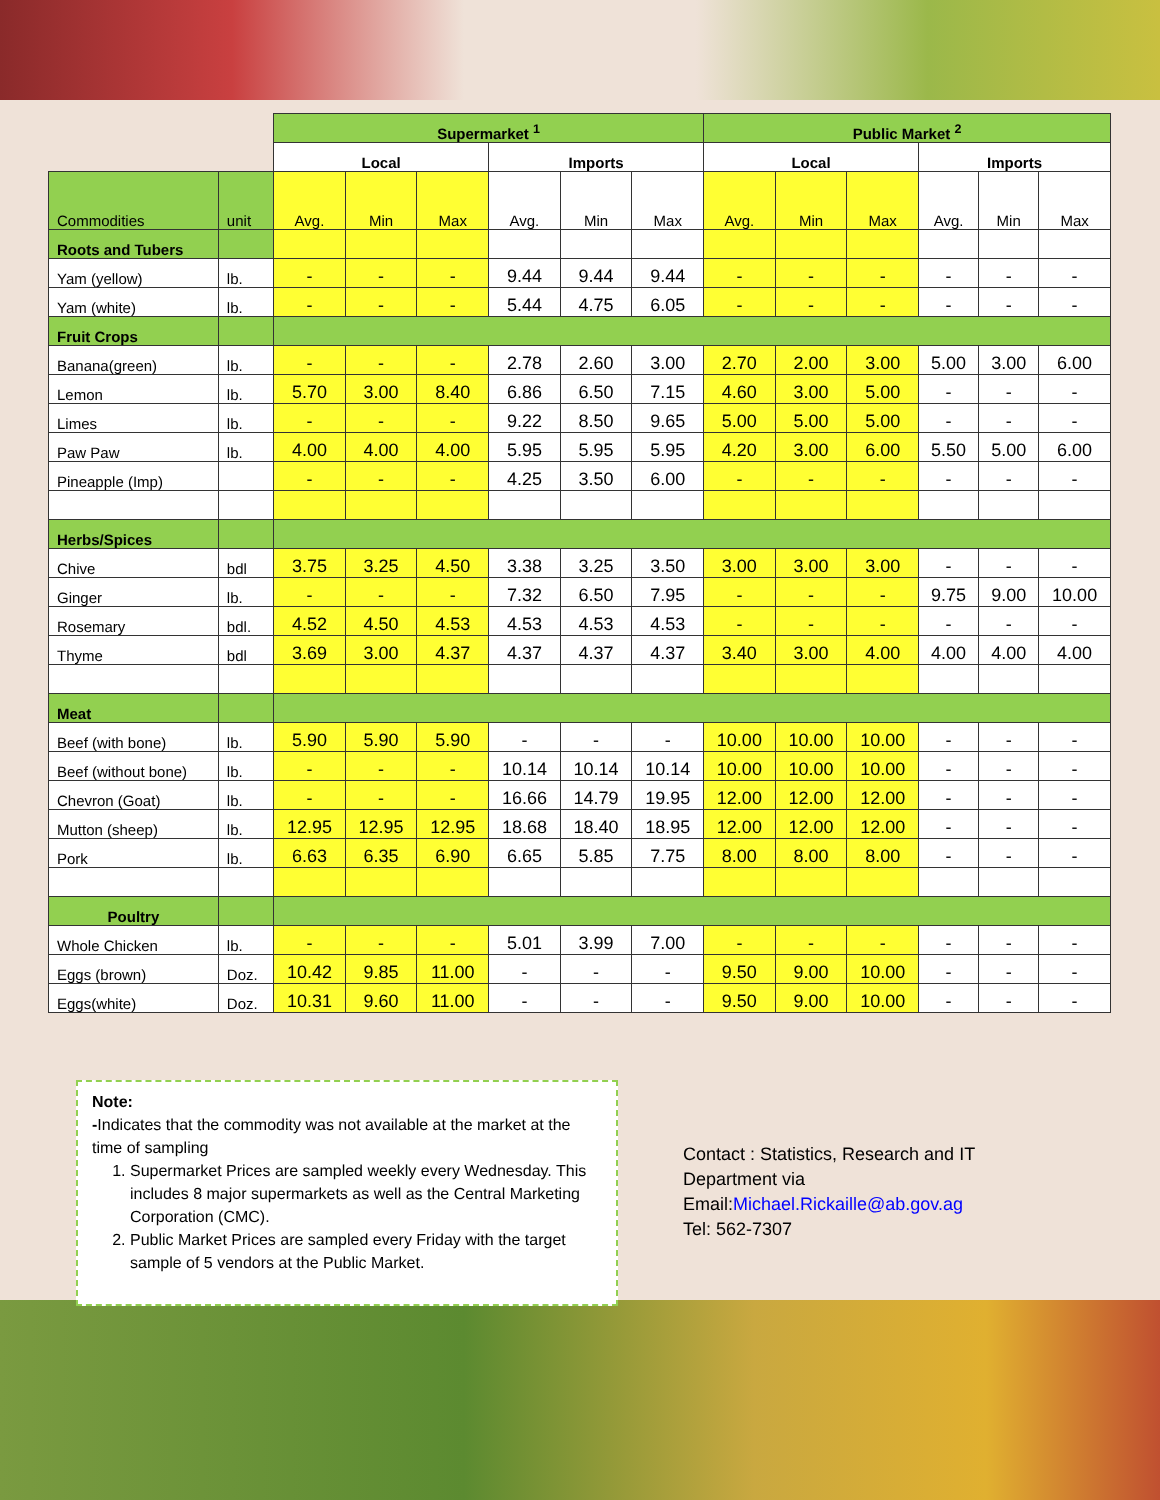| | | Supermarket <sup>1</sup> | | | | | | Public Market <sup>2</sup> | | | | | |
| --- | --- | --- | --- | --- | --- | --- | --- | --- | --- | --- | --- | --- | --- |
| | | Local | | | Imports | | | Local | | | Imports | | |
| Commodities | unit | Avg. | Min | Max | Avg. | Min | Max | Avg. | Min | Max | Avg. | Min | Max |
| Roots and Tubers | | | | | | | | | | | | | |
| Yam (yellow) | lb. | - | - | - | 9.44 | 9.44 | 9.44 | - | - | - | - | - | - |
| Yam (white) | lb. | - | - | - | 5.44 | 4.75 | 6.05 | - | - | - | - | - | - |
| Fruit Crops | | | | | | | | | | | | | |
| Banana(green) | lb. | - | - | - | 2.78 | 2.60 | 3.00 | 2.70 | 2.00 | 3.00 | 5.00 | 3.00 | 6.00 |
| Lemon | lb. | 5.70 | 3.00 | 8.40 | 6.86 | 6.50 | 7.15 | 4.60 | 3.00 | 5.00 | - | - | - |
| Limes | lb. | - | - | - | 9.22 | 8.50 | 9.65 | 5.00 | 5.00 | 5.00 | - | - | - |
| Paw Paw | lb. | 4.00 | 4.00 | 4.00 | 5.95 | 5.95 | 5.95 | 4.20 | 3.00 | 6.00 | 5.50 | 5.00 | 6.00 |
| Pineapple (Imp) | | - | - | - | 4.25 | 3.50 | 6.00 | - | - | - | - | - | - |
| Herbs/Spices | | | | | | | | | | | | | |
| Chive | bdl | 3.75 | 3.25 | 4.50 | 3.38 | 3.25 | 3.50 | 3.00 | 3.00 | 3.00 | - | - | - |
| Ginger | lb. | - | - | - | 7.32 | 6.50 | 7.95 | - | - | - | 9.75 | 9.00 | 10.00 |
| Rosemary | bdl. | 4.52 | 4.50 | 4.53 | 4.53 | 4.53 | 4.53 | - | - | - | - | - | - |
| Thyme | bdl | 3.69 | 3.00 | 4.37 | 4.37 | 4.37 | 4.37 | 3.40 | 3.00 | 4.00 | 4.00 | 4.00 | 4.00 |
| Meat | | | | | | | | | | | | | |
| Beef (with bone) | lb. | 5.90 | 5.90 | 5.90 | - | - | - | 10.00 | 10.00 | 10.00 | - | - | - |
| Beef (without bone) | lb. | - | - | - | 10.14 | 10.14 | 10.14 | 10.00 | 10.00 | 10.00 | - | - | - |
| Chevron (Goat) | lb. | - | - | - | 16.66 | 14.79 | 19.95 | 12.00 | 12.00 | 12.00 | - | - | - |
| Mutton (sheep) | lb. | 12.95 | 12.95 | 12.95 | 18.68 | 18.40 | 18.95 | 12.00 | 12.00 | 12.00 | - | - | - |
| Pork | lb. | 6.63 | 6.35 | 6.90 | 6.65 | 5.85 | 7.75 | 8.00 | 8.00 | 8.00 | - | - | - |
| Poultry | | | | | | | | | | | | | |
| Whole Chicken | lb. | - | - | - | 5.01 | 3.99 | 7.00 | - | - | - | - | - | - |
| Eggs (brown) | Doz. | 10.42 | 9.85 | 11.00 | - | - | - | 9.50 | 9.00 | 10.00 | - | - | - |
| Eggs(white) | Doz. | 10.31 | 9.60 | 11.00 | - | - | - | 9.50 | 9.00 | 10.00 | - | - | - |
Note:
-Indicates that the commodity was not available at the market at the time of sampling
1. Supermarket Prices are sampled weekly every Wednesday. This includes 8 major supermarkets as well as the Central Marketing Corporation (CMC).
2. Public Market Prices are sampled every Friday with the target sample of 5 vendors at the Public Market.
Contact : Statistics, Research and IT
Department via
Email:Michael.Rickaille@ab.gov.ag
Tel: 562-7307